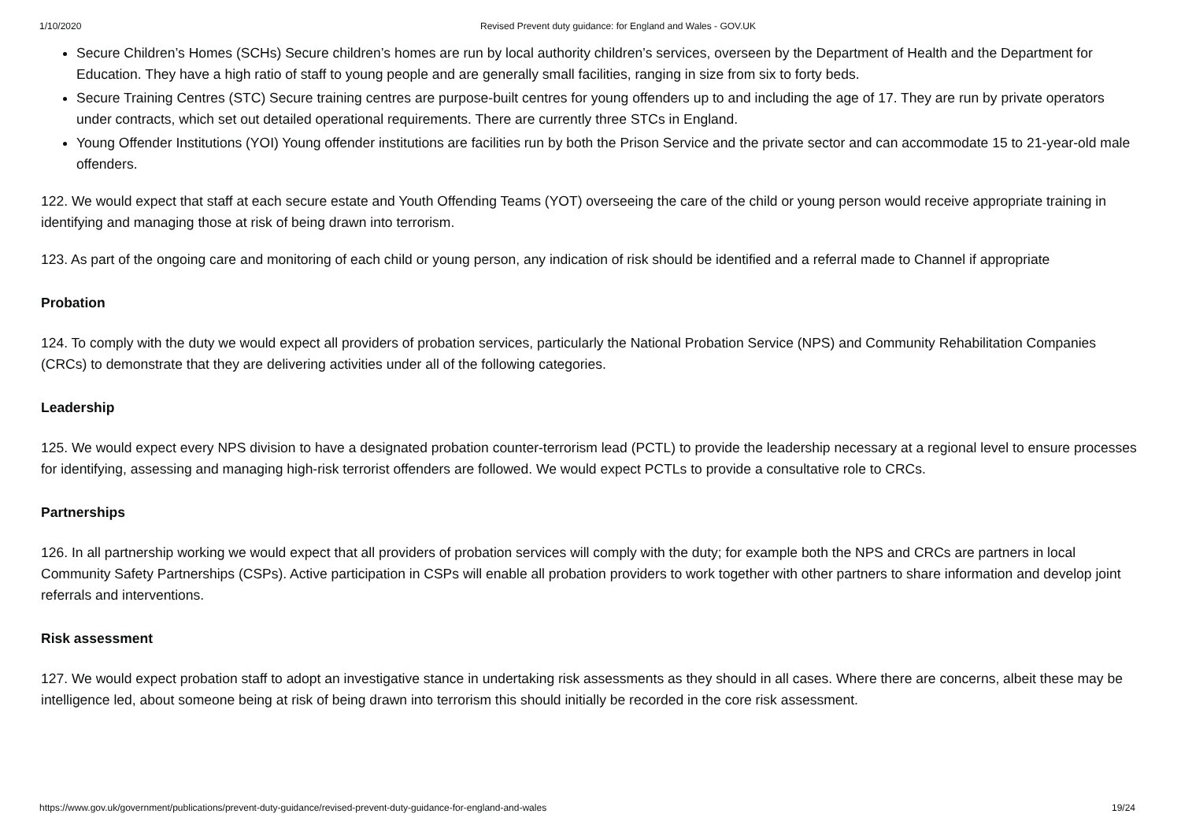1/10/2020 Revised Prevent duty guidance: for England and Wales - GOV.UK
Secure Children’s Homes (SCHs) Secure children’s homes are run by local authority children’s services, overseen by the Department of Health and the Department for Education. They have a high ratio of staff to young people and are generally small facilities, ranging in size from six to forty beds.
Secure Training Centres (STC) Secure training centres are purpose-built centres for young offenders up to and including the age of 17. They are run by private operators under contracts, which set out detailed operational requirements. There are currently three STCs in England.
Young Offender Institutions (YOI) Young offender institutions are facilities run by both the Prison Service and the private sector and can accommodate 15 to 21-year-old male offenders.
122. We would expect that staff at each secure estate and Youth Offending Teams (YOT) overseeing the care of the child or young person would receive appropriate training in identifying and managing those at risk of being drawn into terrorism.
123. As part of the ongoing care and monitoring of each child or young person, any indication of risk should be identified and a referral made to Channel if appropriate
Probation
124. To comply with the duty we would expect all providers of probation services, particularly the National Probation Service (NPS) and Community Rehabilitation Companies (CRCs) to demonstrate that they are delivering activities under all of the following categories.
Leadership
125. We would expect every NPS division to have a designated probation counter-terrorism lead (PCTL) to provide the leadership necessary at a regional level to ensure processes for identifying, assessing and managing high-risk terrorist offenders are followed. We would expect PCTLs to provide a consultative role to CRCs.
Partnerships
126. In all partnership working we would expect that all providers of probation services will comply with the duty; for example both the NPS and CRCs are partners in local Community Safety Partnerships (CSPs). Active participation in CSPs will enable all probation providers to work together with other partners to share information and develop joint referrals and interventions.
Risk assessment
127. We would expect probation staff to adopt an investigative stance in undertaking risk assessments as they should in all cases. Where there are concerns, albeit these may be intelligence led, about someone being at risk of being drawn into terrorism this should initially be recorded in the core risk assessment.
https://www.gov.uk/government/publications/prevent-duty-guidance/revised-prevent-duty-guidance-for-england-and-wales 19/24